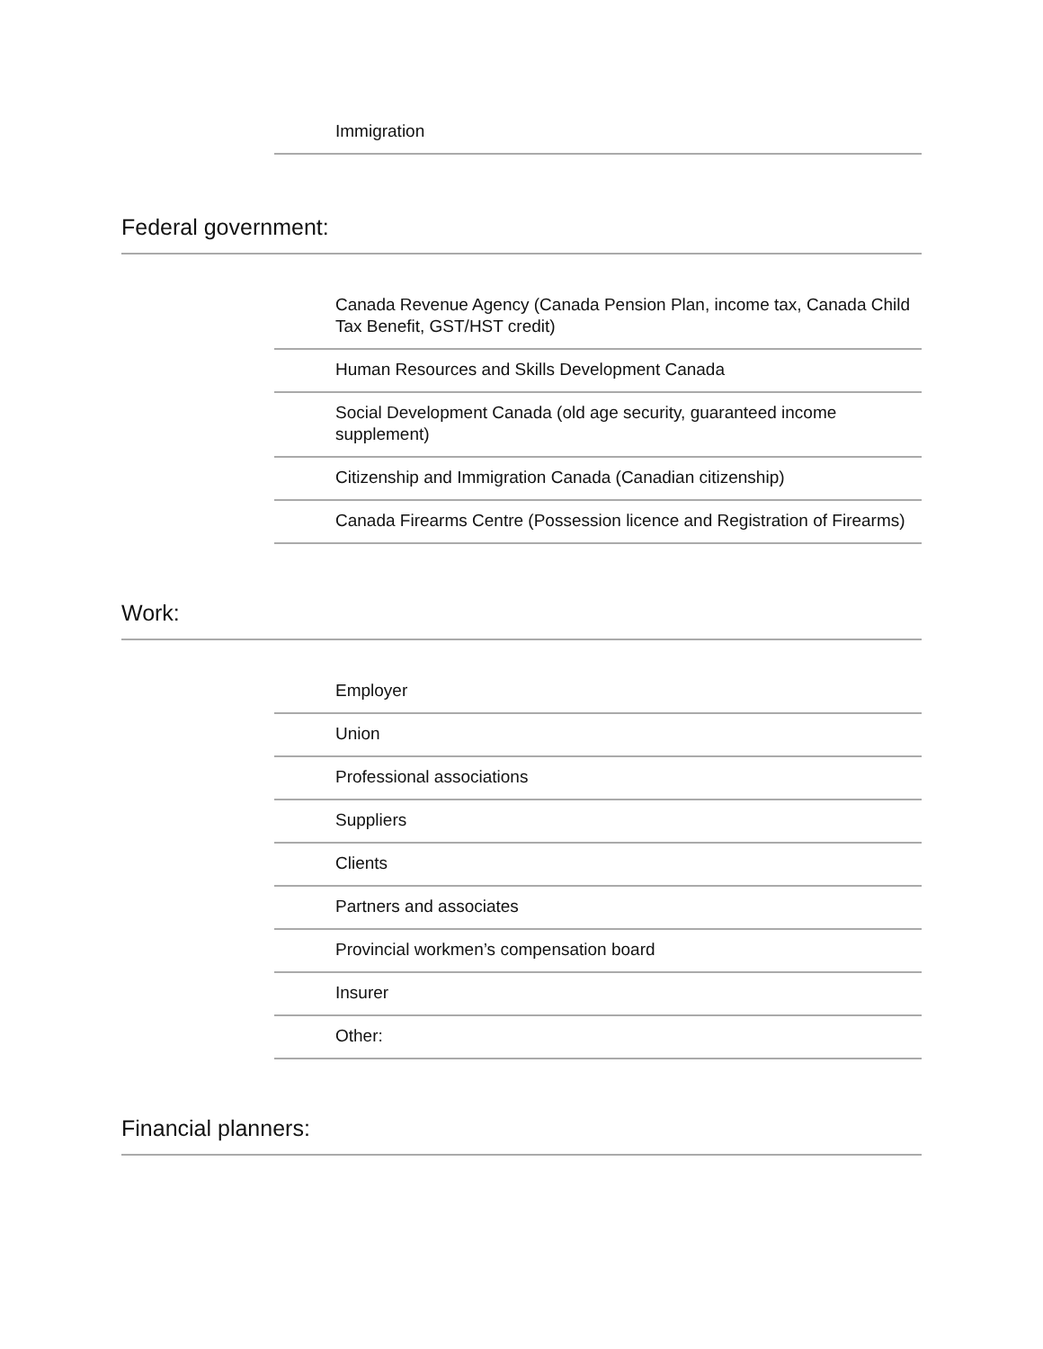Immigration
Federal government:
Canada Revenue Agency (Canada Pension Plan, income tax, Canada Child Tax Benefit, GST/HST credit)
Human Resources and Skills Development Canada
Social Development Canada (old age security, guaranteed income supplement)
Citizenship and Immigration Canada (Canadian citizenship)
Canada Firearms Centre (Possession licence and Registration of Firearms)
Work:
Employer
Union
Professional associations
Suppliers
Clients
Partners and associates
Provincial workmen’s compensation board
Insurer
Other:
Financial planners: